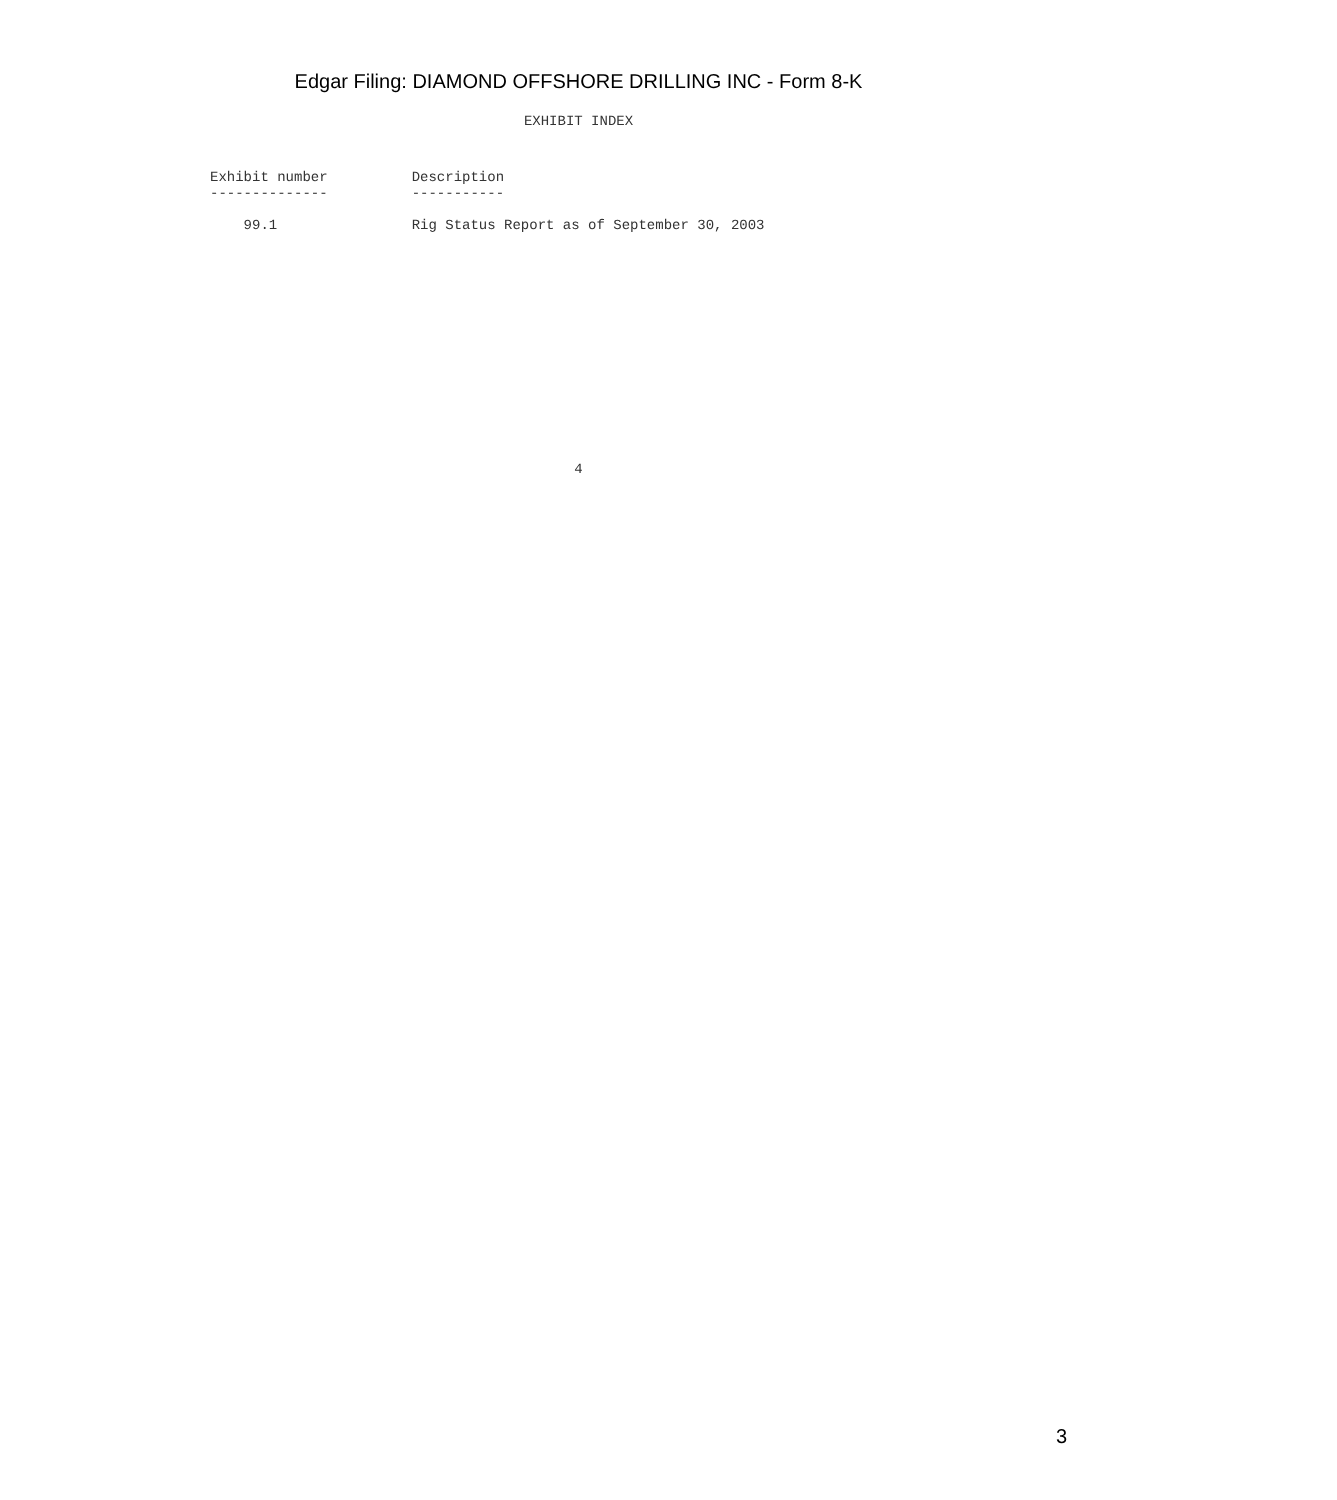Edgar Filing: DIAMOND OFFSHORE DRILLING INC - Form 8-K
EXHIBIT INDEX
Exhibit number Description -------------- ----------- 99.1 Rig Status Report as of September 30, 2003
4
3